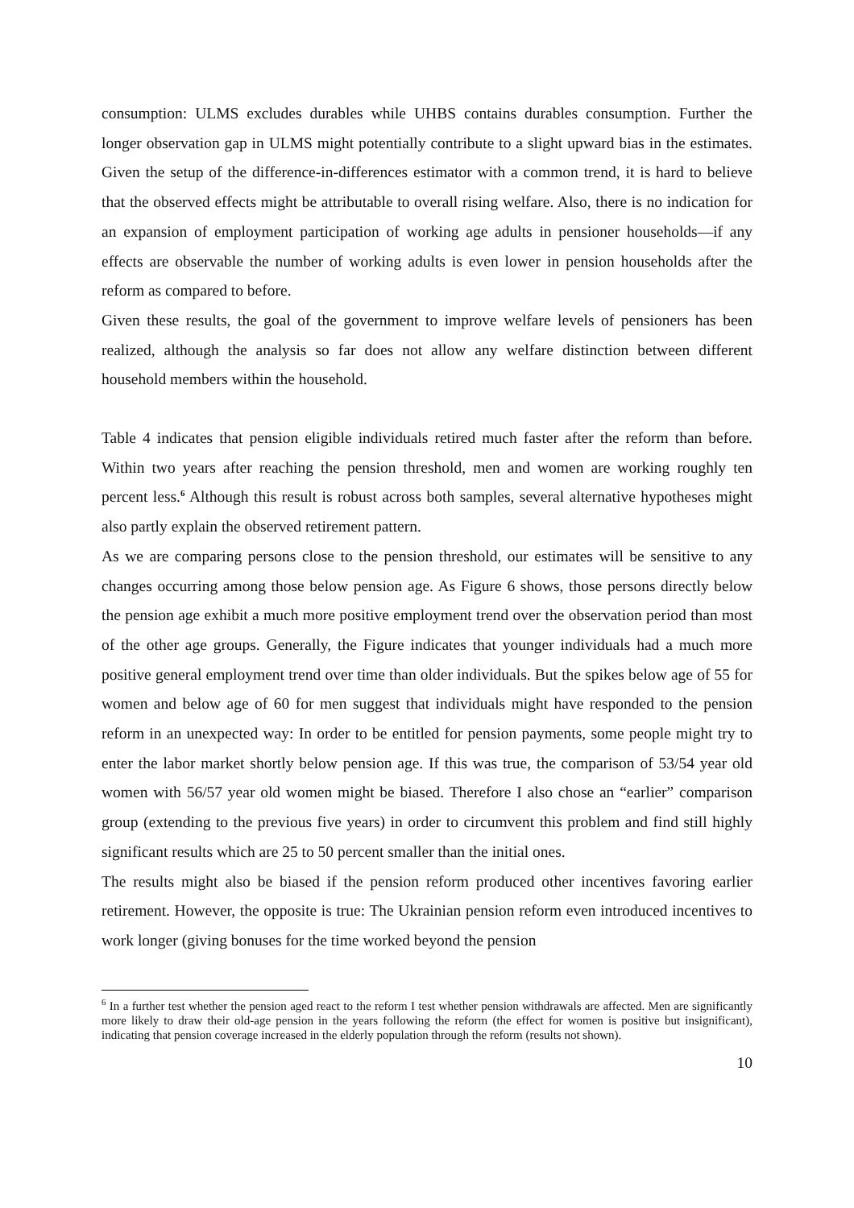consumption: ULMS excludes durables while UHBS contains durables consumption. Further the longer observation gap in ULMS might potentially contribute to a slight upward bias in the estimates. Given the setup of the difference-in-differences estimator with a common trend, it is hard to believe that the observed effects might be attributable to overall rising welfare. Also, there is no indication for an expansion of employment participation of working age adults in pensioner households—if any effects are observable the number of working adults is even lower in pension households after the reform as compared to before.
Given these results, the goal of the government to improve welfare levels of pensioners has been realized, although the analysis so far does not allow any welfare distinction between different household members within the household.
Table 4 indicates that pension eligible individuals retired much faster after the reform than before. Within two years after reaching the pension threshold, men and women are working roughly ten percent less.<sup>6</sup> Although this result is robust across both samples, several alternative hypotheses might also partly explain the observed retirement pattern.
As we are comparing persons close to the pension threshold, our estimates will be sensitive to any changes occurring among those below pension age. As Figure 6 shows, those persons directly below the pension age exhibit a much more positive employment trend over the observation period than most of the other age groups. Generally, the Figure indicates that younger individuals had a much more positive general employment trend over time than older individuals. But the spikes below age of 55 for women and below age of 60 for men suggest that individuals might have responded to the pension reform in an unexpected way: In order to be entitled for pension payments, some people might try to enter the labor market shortly below pension age. If this was true, the comparison of 53/54 year old women with 56/57 year old women might be biased. Therefore I also chose an “earlier” comparison group (extending to the previous five years) in order to circumvent this problem and find still highly significant results which are 25 to 50 percent smaller than the initial ones.
The results might also be biased if the pension reform produced other incentives favoring earlier retirement. However, the opposite is true: The Ukrainian pension reform even introduced incentives to work longer (giving bonuses for the time worked beyond the pension
<sup>6</sup> In a further test whether the pension aged react to the reform I test whether pension withdrawals are affected. Men are significantly more likely to draw their old-age pension in the years following the reform (the effect for women is positive but insignificant), indicating that pension coverage increased in the elderly population through the reform (results not shown).
10